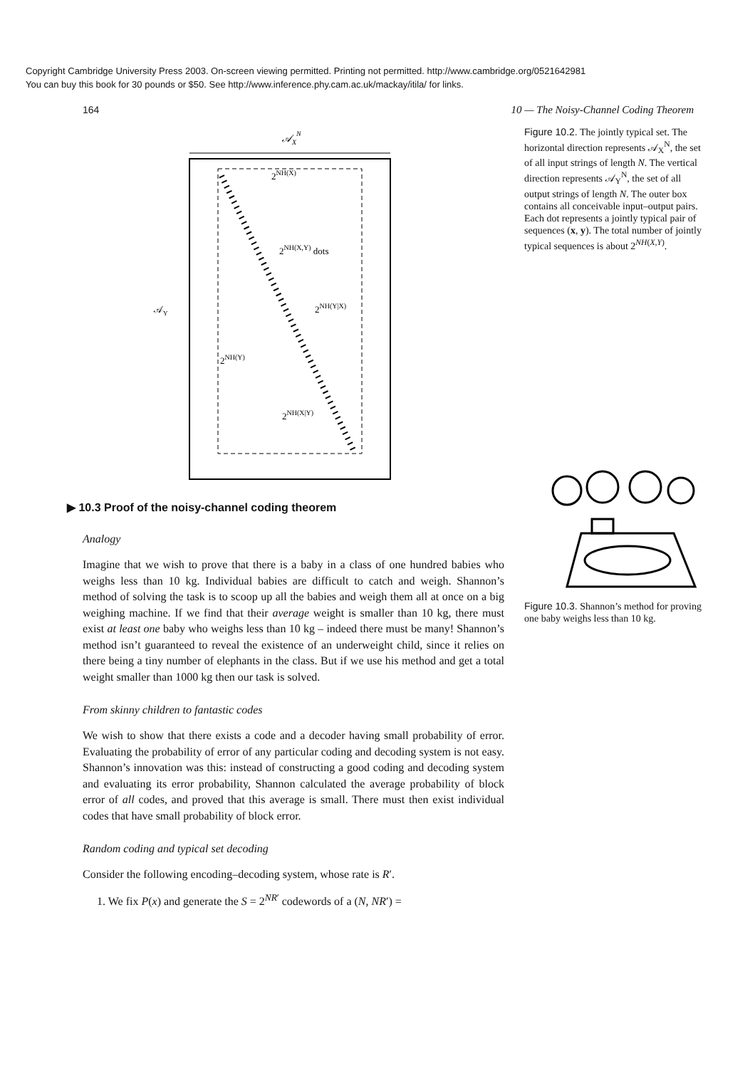Copyright Cambridge University Press 2003. On-screen viewing permitted. Printing not permitted. http://www.cambridge.org/0521642981
You can buy this book for 30 pounds or $50. See http://www.inference.phy.cam.ac.uk/mackay/itila/ for links.
164 10 — The Noisy-Channel Coding Theorem
𝒜XN
2NH(X)
𝒜Y
2NH(X,Y) dots
2NH(Y|X)
2NH(Y)
2NH(X|Y)
▶ 10.3 Proof of the noisy-channel coding theorem
Analogy
Imagine that we wish to prove that there is a baby in a class of one hundred babies who weighs less than 10 kg. Individual babies are difficult to catch and weigh. Shannon’s method of solving the task is to scoop up all the babies and weigh them all at once on a big weighing machine. If we find that their average weight is smaller than 10 kg, there must exist at least one baby who weighs less than 10 kg – indeed there must be many! Shannon’s method isn’t guaranteed to reveal the existence of an underweight child, since it relies on there being a tiny number of elephants in the class. But if we use his method and get a total weight smaller than 1000 kg then our task is solved.
From skinny children to fantastic codes
We wish to show that there exists a code and a decoder having small probability of error. Evaluating the probability of error of any particular coding and decoding system is not easy. Shannon’s innovation was this: instead of constructing a good coding and decoding system and evaluating its error probability, Shannon calculated the average probability of block error of all codes, and proved that this average is small. There must then exist individual codes that have small probability of block error.
Random coding and typical set decoding
Consider the following encoding–decoding system, whose rate is R′.
1. We fix P(x) and generate the S = 2<sup>NR′</sup> codewords of a (N, NR′) =
Figure 10.2. The jointly typical set. The horizontal direction represents 𝒜<sub>X</sub><sup>N</sup>, the set of all input strings of length N. The vertical direction represents 𝒜<sub>Y</sub><sup>N</sup>, the set of all output strings of length N. The outer box contains all conceivable input–output pairs. Each dot represents a jointly typical pair of sequences (x, y). The total number of jointly typical sequences is about 2<sup>NH(X,Y)</sup>.
Figure 10.3. Shannon’s method for proving one baby weighs less than 10 kg.